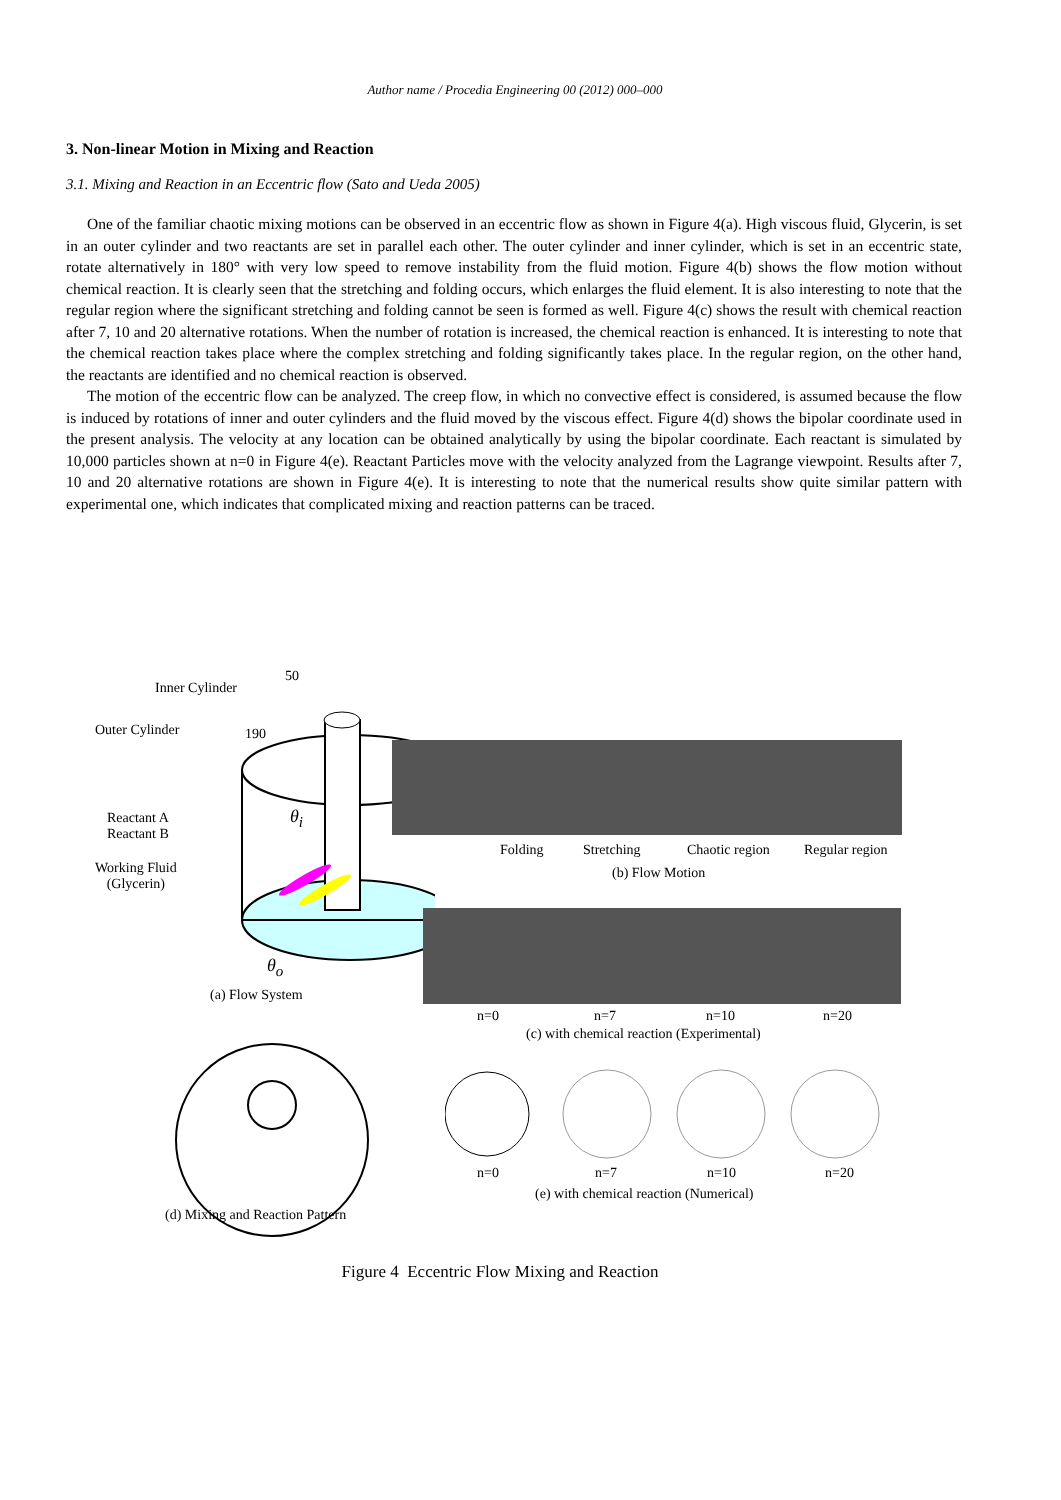Author name / Procedia Engineering 00 (2012) 000–000
3. Non-linear Motion in Mixing and Reaction
3.1. Mixing and Reaction in an Eccentric flow (Sato and Ueda 2005)
One of the familiar chaotic mixing motions can be observed in an eccentric flow as shown in Figure 4(a). High viscous fluid, Glycerin, is set in an outer cylinder and two reactants are set in parallel each other. The outer cylinder and inner cylinder, which is set in an eccentric state, rotate alternatively in 180° with very low speed to remove instability from the fluid motion. Figure 4(b) shows the flow motion without chemical reaction. It is clearly seen that the stretching and folding occurs, which enlarges the fluid element. It is also interesting to note that the regular region where the significant stretching and folding cannot be seen is formed as well. Figure 4(c) shows the result with chemical reaction after 7, 10 and 20 alternative rotations. When the number of rotation is increased, the chemical reaction is enhanced. It is interesting to note that the chemical reaction takes place where the complex stretching and folding significantly takes place. In the regular region, on the other hand, the reactants are identified and no chemical reaction is observed.
The motion of the eccentric flow can be analyzed. The creep flow, in which no convective effect is considered, is assumed because the flow is induced by rotations of inner and outer cylinders and the fluid moved by the viscous effect. Figure 4(d) shows the bipolar coordinate used in the present analysis. The velocity at any location can be obtained analytically by using the bipolar coordinate. Each reactant is simulated by 10,000 particles shown at n=0 in Figure 4(e). Reactant Particles move with the velocity analyzed from the Lagrange viewpoint. Results after 7, 10 and 20 alternative rotations are shown in Figure 4(e). It is interesting to note that the numerical results show quite similar pattern with experimental one, which indicates that complicated mixing and reaction patterns can be traced.
Inner Cylinder
50
Outer Cylinder 190
θ<sub>i</sub>
Reactant A
Reactant B
Working Fluid
(Glycerin)
θ<sub>o</sub>
(a) Flow System
Folding Stretching Chaotic region Regular region
(b) Flow Motion
n=0 n=7 n=10 n=20
(c) with chemical reaction (Experimental)
n=0 n=7 n=10 n=20
(e) with chemical reaction (Numerical)
(d) Mixing and Reaction Pattern
Figure 4 Eccentric Flow Mixing and Reaction